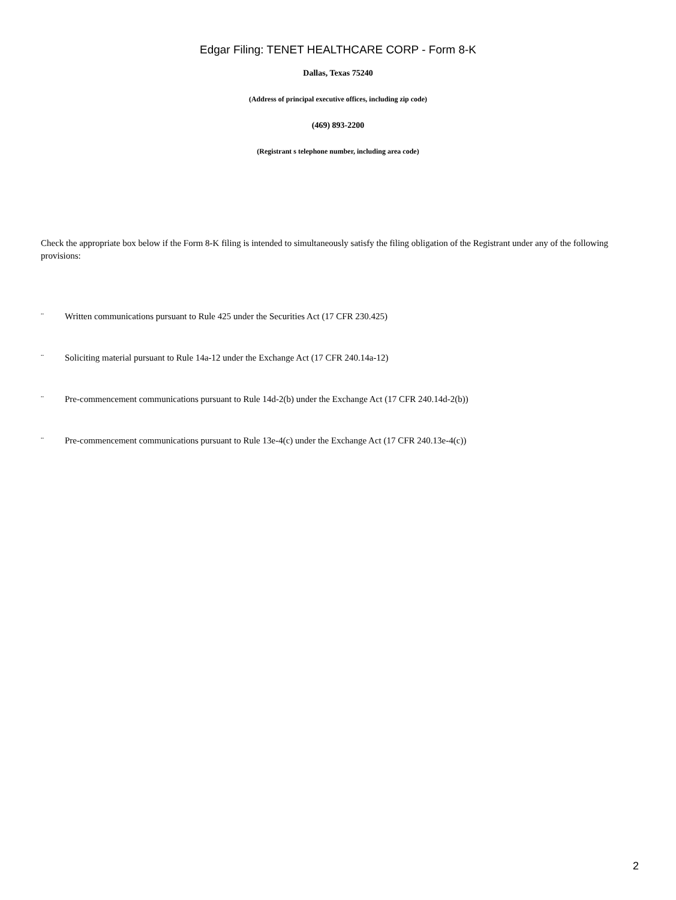Edgar Filing: TENET HEALTHCARE CORP - Form 8-K
Dallas, Texas 75240
(Address of principal executive offices, including zip code)
(469) 893-2200
(Registrant s telephone number, including area code)
Check the appropriate box below if the Form 8-K filing is intended to simultaneously satisfy the filing obligation of the Registrant under any of the following provisions:
¨ Written communications pursuant to Rule 425 under the Securities Act (17 CFR 230.425)
¨ Soliciting material pursuant to Rule 14a-12 under the Exchange Act (17 CFR 240.14a-12)
¨ Pre-commencement communications pursuant to Rule 14d-2(b) under the Exchange Act (17 CFR 240.14d-2(b))
¨ Pre-commencement communications pursuant to Rule 13e-4(c) under the Exchange Act (17 CFR 240.13e-4(c))
2